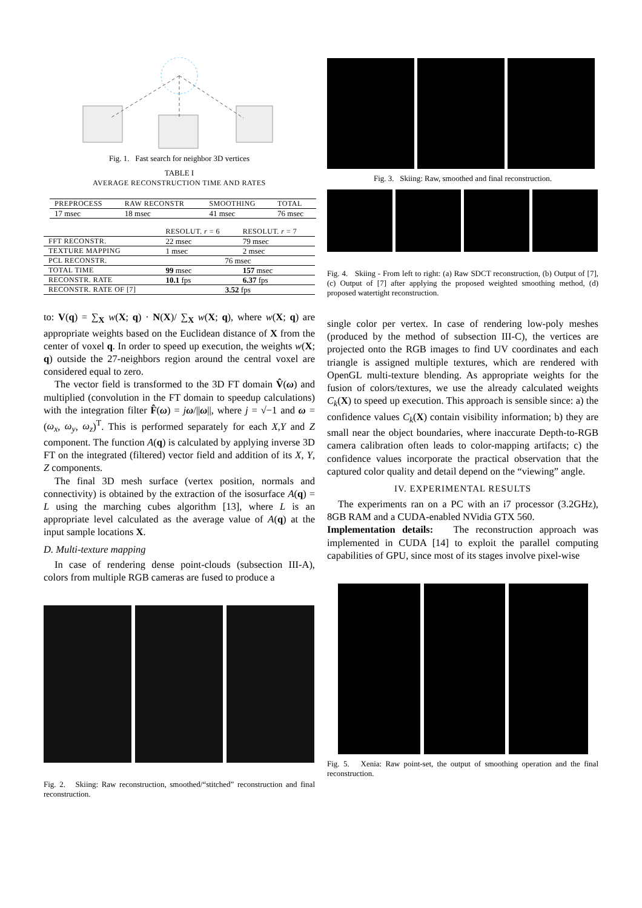Fig. 1. Fast search for neighbor 3D vertices
TABLE I
AVERAGE RECONSTRUCTION TIME AND RATES
| PREPROCESS | RAW RECONSTR | SMOOTHING | TOTAL |
| 17 msec | 18 msec | 41 msec | 76 msec |
| | RESOLUT. r = 6 | RESOLUT. r = 7 |
| FFT RECONSTR. | 22 msec | 79 msec |
| TEXTURE MAPPING | 1 msec | 2 msec |
| PCL RECONSTR. | 76 msec | |
| TOTAL TIME | 99 msec | 157 msec |
| RECONSTR. RATE | 10.1 fps | 6.37 fps |
| RECONSTR. RATE OF [7] | 3.52 fps | |
to: V(q) = ∑<sub>X</sub> w(X; q) · N(X)/ ∑<sub>X</sub> w(X; q), where w(X; q) are appropriate weights based on the Euclidean distance of X from the center of voxel q. In order to speed up execution, the weights w(X; q) outside the 27-neighbors region around the central voxel are considered equal to zero.
The vector field is transformed to the 3D FT domain V̂(ω) and multiplied (convolution in the FT domain to speedup calculations) with the integration filter F̂(ω) = jω/||ω||, where j = √−1 and ω = (ω<sub>x</sub>, ω<sub>y</sub>, ω<sub>z</sub>)<sup>T</sup>. This is performed separately for each X,Y and Z component. The function A(q) is calculated by applying inverse 3D FT on the integrated (filtered) vector field and addition of its X, Y, Z components.
The final 3D mesh surface (vertex position, normals and connectivity) is obtained by the extraction of the isosurface A(q) = L using the marching cubes algorithm [13], where L is an appropriate level calculated as the average value of A(q) at the input sample locations X.
D. Multi-texture mapping
In case of rendering dense point-clouds (subsection III-A), colors from multiple RGB cameras are fused to produce a
Fig. 2. Skiing: Raw reconstruction, smoothed/“stitched” reconstruction and final reconstruction.
Fig. 3. Skiing: Raw, smoothed and final reconstruction.
Fig. 4. Skiing - From left to right: (a) Raw SDCT reconstruction, (b) Output of [7], (c) Output of [7] after applying the proposed weighted smoothing method, (d) proposed watertight reconstruction.
single color per vertex. In case of rendering low-poly meshes (produced by the method of subsection III-C), the vertices are projected onto the RGB images to find UV coordinates and each triangle is assigned multiple textures, which are rendered with OpenGL multi-texture blending. As appropriate weights for the fusion of colors/textures, we use the already calculated weights C<sub>k</sub>(X) to speed up execution. This approach is sensible since: a) the confidence values C<sub>k</sub>(X) contain visibility information; b) they are small near the object boundaries, where inaccurate Depth-to-RGB camera calibration often leads to color-mapping artifacts; c) the confidence values incorporate the practical observation that the captured color quality and detail depend on the “viewing” angle.
IV. EXPERIMENTAL RESULTS
The experiments ran on a PC with an i7 processor (3.2GHz), 8GB RAM and a CUDA-enabled NVidia GTX 560.
Implementation details: The reconstruction approach was implemented in CUDA [14] to exploit the parallel computing capabilities of GPU, since most of its stages involve pixel-wise
Fig. 5. Xenia: Raw point-set, the output of smoothing operation and the final reconstruction.